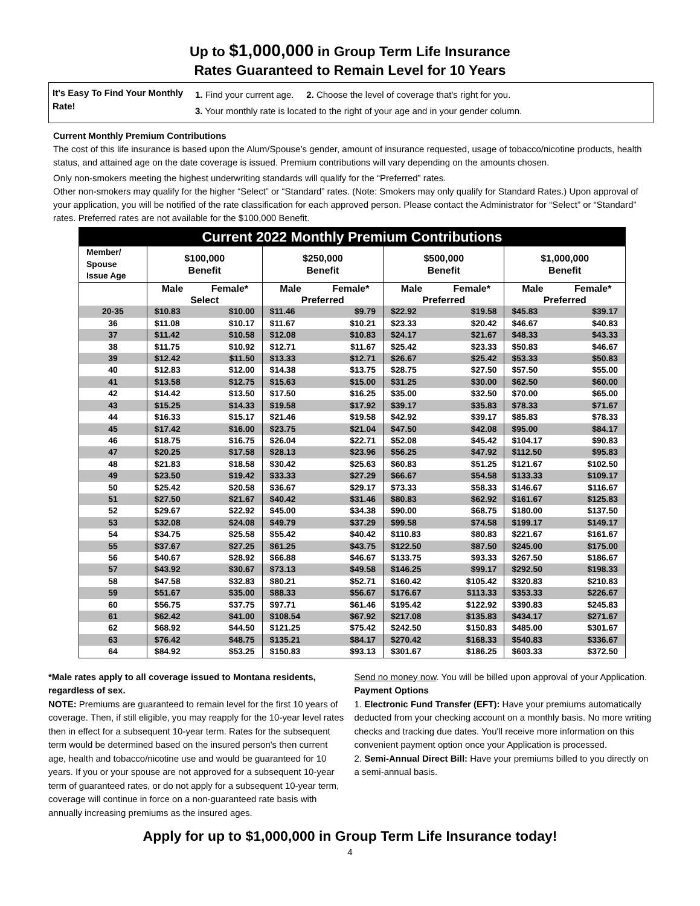Up to $1,000,000 in Group Term Life Insurance
Rates Guaranteed to Remain Level for 10 Years
It's Easy To Find Your Monthly Rate!
1. Find your current age. 2. Choose the level of coverage that's right for you.
3. Your monthly rate is located to the right of your age and in your gender column.
Current Monthly Premium Contributions
The cost of this life insurance is based upon the Alum/Spouse’s gender, amount of insurance requested, usage of tobacco/nicotine products, health status, and attained age on the date coverage is issued. Premium contributions will vary depending on the amounts chosen.
Only non-smokers meeting the highest underwriting standards will qualify for the “Preferred” rates.
Other non-smokers may qualify for the higher “Select” or “Standard” rates. (Note: Smokers may only qualify for Standard Rates.) Upon approval of your application, you will be notified of the rate classification for each approved person. Please contact the Administrator for “Select” or “Standard” rates. Preferred rates are not available for the $100,000 Benefit.
| Current 2022 Monthly Premium Contributions | | | | | | | | |
| Member/ Spouse Issue Age | $100,000 Benefit | | $250,000 Benefit | | $500,000 Benefit | | $1,000,000 Benefit | |
| | Male | Female* | Male | Female* | Male | Female* | Male | Female* |
| | Select | | Preferred | | Preferred | | Preferred | |
| 20-35 | $10.83 | $10.00 | $11.46 | $9.79 | $22.92 | $19.58 | $45.83 | $39.17 |
| 36 | $11.08 | $10.17 | $11.67 | $10.21 | $23.33 | $20.42 | $46.67 | $40.83 |
| 37 | $11.42 | $10.58 | $12.08 | $10.83 | $24.17 | $21.67 | $48.33 | $43.33 |
| 38 | $11.75 | $10.92 | $12.71 | $11.67 | $25.42 | $23.33 | $50.83 | $46.67 |
| 39 | $12.42 | $11.50 | $13.33 | $12.71 | $26.67 | $25.42 | $53.33 | $50.83 |
| 40 | $12.83 | $12.00 | $14.38 | $13.75 | $28.75 | $27.50 | $57.50 | $55.00 |
| 41 | $13.58 | $12.75 | $15.63 | $15.00 | $31.25 | $30.00 | $62.50 | $60.00 |
| 42 | $14.42 | $13.50 | $17.50 | $16.25 | $35.00 | $32.50 | $70.00 | $65.00 |
| 43 | $15.25 | $14.33 | $19.58 | $17.92 | $39.17 | $35.83 | $78.33 | $71.67 |
| 44 | $16.33 | $15.17 | $21.46 | $19.58 | $42.92 | $39.17 | $85.83 | $78.33 |
| 45 | $17.42 | $16.00 | $23.75 | $21.04 | $47.50 | $42.08 | $95.00 | $84.17 |
| 46 | $18.75 | $16.75 | $26.04 | $22.71 | $52.08 | $45.42 | $104.17 | $90.83 |
| 47 | $20.25 | $17.58 | $28.13 | $23.96 | $56.25 | $47.92 | $112.50 | $95.83 |
| 48 | $21.83 | $18.58 | $30.42 | $25.63 | $60.83 | $51.25 | $121.67 | $102.50 |
| 49 | $23.50 | $19.42 | $33.33 | $27.29 | $66.67 | $54.58 | $133.33 | $109.17 |
| 50 | $25.42 | $20.58 | $36.67 | $29.17 | $73.33 | $58.33 | $146.67 | $116.67 |
| 51 | $27.50 | $21.67 | $40.42 | $31.46 | $80.83 | $62.92 | $161.67 | $125.83 |
| 52 | $29.67 | $22.92 | $45.00 | $34.38 | $90.00 | $68.75 | $180.00 | $137.50 |
| 53 | $32.08 | $24.08 | $49.79 | $37.29 | $99.58 | $74.58 | $199.17 | $149.17 |
| 54 | $34.75 | $25.58 | $55.42 | $40.42 | $110.83 | $80.83 | $221.67 | $161.67 |
| 55 | $37.67 | $27.25 | $61.25 | $43.75 | $122.50 | $87.50 | $245.00 | $175.00 |
| 56 | $40.67 | $28.92 | $66.88 | $46.67 | $133.75 | $93.33 | $267.50 | $186.67 |
| 57 | $43.92 | $30.67 | $73.13 | $49.58 | $146.25 | $99.17 | $292.50 | $198.33 |
| 58 | $47.58 | $32.83 | $80.21 | $52.71 | $160.42 | $105.42 | $320.83 | $210.83 |
| 59 | $51.67 | $35.00 | $88.33 | $56.67 | $176.67 | $113.33 | $353.33 | $226.67 |
| 60 | $56.75 | $37.75 | $97.71 | $61.46 | $195.42 | $122.92 | $390.83 | $245.83 |
| 61 | $62.42 | $41.00 | $108.54 | $67.92 | $217.08 | $135.83 | $434.17 | $271.67 |
| 62 | $68.92 | $44.50 | $121.25 | $75.42 | $242.50 | $150.83 | $485.00 | $301.67 |
| 63 | $76.42 | $48.75 | $135.21 | $84.17 | $270.42 | $168.33 | $540.83 | $336.67 |
| 64 | $84.92 | $53.25 | $150.83 | $93.13 | $301.67 | $186.25 | $603.33 | $372.50 |
*Male rates apply to all coverage issued to Montana residents, regardless of sex.
NOTE: Premiums are guaranteed to remain level for the first 10 years of coverage. Then, if still eligible, you may reapply for the 10-year level rates then in effect for a subsequent 10-year term. Rates for the subsequent term would be determined based on the insured person's then current age, health and tobacco/nicotine use and would be guaranteed for 10 years. If you or your spouse are not approved for a subsequent 10-year term of guaranteed rates, or do not apply for a subsequent 10-year term, coverage will continue in force on a non-guaranteed rate basis with annually increasing premiums as the insured ages.
Send no money now. You will be billed upon approval of your Application.
Payment Options
1. Electronic Fund Transfer (EFT): Have your premiums automatically deducted from your checking account on a monthly basis. No more writing checks and tracking due dates. You'll receive more information on this convenient payment option once your Application is processed.
2. Semi-Annual Direct Bill: Have your premiums billed to you directly on a semi-annual basis.
Apply for up to $1,000,000 in Group Term Life Insurance today!
4